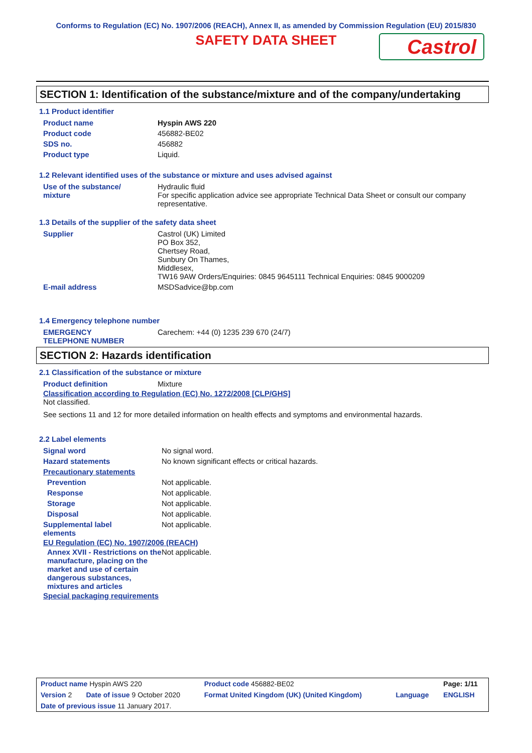Conforms to Regulation (EC) No. 1907/2006 (REACH), Annex II, as amended by Commission Regulation (EU) 2015/830
SAFETY DATA SHEET
Castrol
SECTION 1: Identification of the substance/mixture and of the company/undertaking
1.1 Product identifier
| Product name | Hyspin AWS 220 |
| Product code | 456882-BE02 |
| SDS no. | 456882 |
| Product type | Liquid. |
1.2 Relevant identified uses of the substance or mixture and uses advised against
| Use of the substance/ mixture | Hydraulic fluid For specific application advice see appropriate Technical Data Sheet or consult our company representative. |
1.3 Details of the supplier of the safety data sheet
| Supplier | Castrol (UK) Limited PO Box 352, Chertsey Road, Sunbury On Thames, Middlesex, TW16 9AW Orders/Enquiries: 0845 9645111 Technical Enquiries: 0845 9000209 |
| E-mail address | MSDSadvice@bp.com |
1.4 Emergency telephone number
| EMERGENCY TELEPHONE NUMBER | Carechem: +44 (0) 1235 239 670 (24/7) |
SECTION 2: Hazards identification
2.1 Classification of the substance or mixture
| Product definition | Mixture |
Classification according to Regulation (EC) No. 1272/2008 [CLP/GHS]
Not classified.
See sections 11 and 12 for more detailed information on health effects and symptoms and environmental hazards.
2.2 Label elements
| Signal word | No signal word. |
| Hazard statements | No known significant effects or critical hazards. |
| Precautionary statements | |
| Prevention | Not applicable. |
| Response | Not applicable. |
| Storage | Not applicable. |
| Disposal | Not applicable. |
| Supplemental label elements | Not applicable. |
EU Regulation (EC) No. 1907/2006 (REACH)
| Annex XVII - Restrictions on the manufacture, placing on the market and use of certain dangerous substances, mixtures and articles | Not applicable. |
Special packaging requirements
| Product name Hyspin AWS 220 | | Product code 456882-BE02 | | Page: 1/11 |
| Version 2 | Date of issue 9 October 2020 | Format United Kingdom (UK) (United Kingdom) | Language | ENGLISH |
| Date of previous issue 11 January 2017. | | | | |